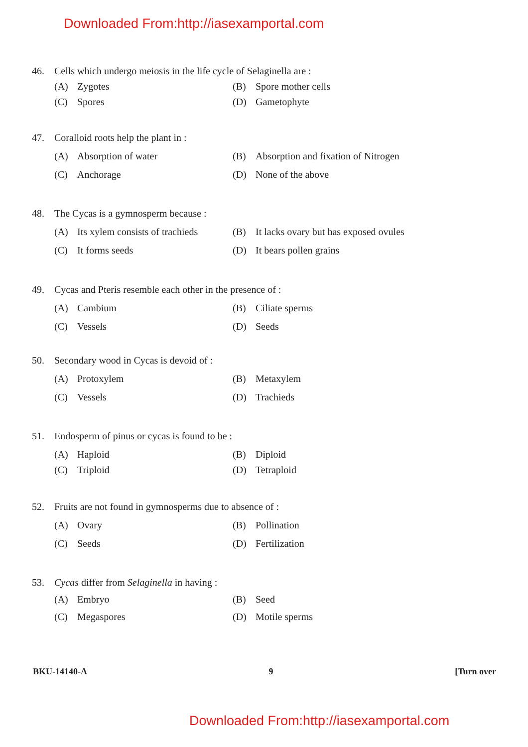Downloaded From:http://iasexamportal.com
46. Cells which undergo meiosis in the life cycle of Selaginella are :
(A) Zygotes (B) Spore mother cells
(C) Spores (D) Gametophyte
47. Coralloid roots help the plant in :
(A) Absorption of water (B) Absorption and fixation of Nitrogen
(C) Anchorage (D) None of the above
48. The Cycas is a gymnosperm because :
(A) Its xylem consists of trachieds
(B) It lacks ovary but has exposed ovules
(C) It forms seeds (D) It bears pollen grains
49. Cycas and Pteris resemble each other in the presence of :
(A) Cambium (B) Ciliate sperms
(C) Vessels (D) Seeds
50. Secondary wood in Cycas is devoid of :
(A) Protoxylem (B) Metaxylem
(C) Vessels (D) Trachieds
51. Endosperm of pinus or cycas is found to be :
(A) Haploid (B) Diploid
(C) Triploid (D) Tetraploid
52. Fruits are not found in gymnosperms due to absence of :
(A) Ovary (B) Pollination
(C) Seeds (D) Fertilization
53. Cycas differ from Selaginella in having :
(A) Embryo (B) Seed
(C) Megaspores (D) Motile sperms
BKU-14140-A 9 [Turn over
Downloaded From:http://iasexamportal.com